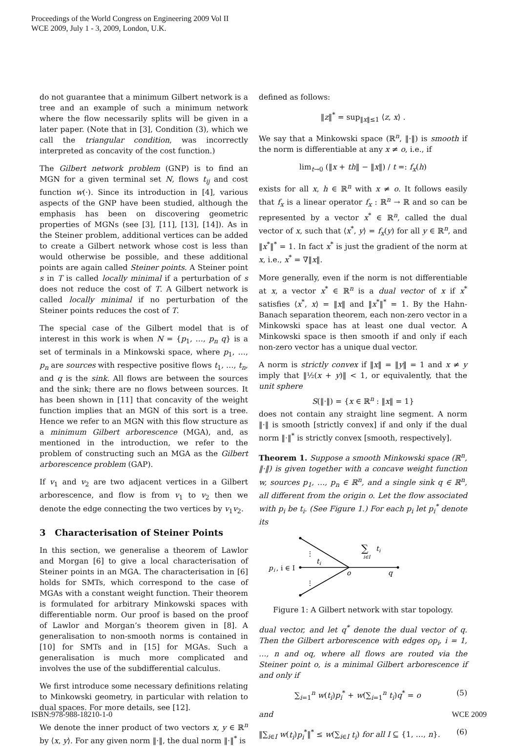Proceedings of the World Congress on Engineering 2009 Vol II
WCE 2009, July 1 - 3, 2009, London, U.K.
do not guarantee that a minimum Gilbert network is a tree and an example of such a minimum network where the flow necessarily splits will be given in a later paper. (Note that in [3], Condition (3), which we call the triangular condition, was incorrectly interpreted as concavity of the cost function.)
The Gilbert network problem (GNP) is to find an MGN for a given terminal set N, flows t<sub>ij</sub> and cost function w(·). Since its introduction in [4], various aspects of the GNP have been studied, although the emphasis has been on discovering geometric properties of MGNs (see [3], [11], [13], [14]). As in the Steiner problem, additional vertices can be added to create a Gilbert network whose cost is less than would otherwise be possible, and these additional points are again called Steiner points. A Steiner point s in T is called locally minimal if a perturbation of s does not reduce the cost of T. A Gilbert network is called locally minimal if no perturbation of the Steiner points reduces the cost of T.
The special case of the Gilbert model that is of interest in this work is when N = {p<sub>1</sub>, …, p<sub>n</sub> q} is a set of terminals in a Minkowski space, where p<sub>1</sub>, …, p<sub>n</sub> are sources with respective positive flows t<sub>1</sub>, …, t<sub>n</sub>, and q is the sink. All flows are between the sources and the sink; there are no flows between sources. It has been shown in [11] that concavity of the weight function implies that an MGN of this sort is a tree. Hence we refer to an MGN with this flow structure as a minimum Gilbert arborescence (MGA), and, as mentioned in the introduction, we refer to the problem of constructing such an MGA as the Gilbert arborescence problem (GAP).
If v<sub>1</sub> and v<sub>2</sub> are two adjacent vertices in a Gilbert arborescence, and flow is from v<sub>1</sub> to v<sub>2</sub> then we denote the edge connecting the two vertices by v<sub>1</sub>v<sub>2</sub>.
3 Characterisation of Steiner Points
In this section, we generalise a theorem of Lawlor and Morgan [6] to give a local characterisation of Steiner points in an MGA. The characterisation in [6] holds for SMTs, which correspond to the case of MGAs with a constant weight function. Their theorem is formulated for arbitrary Minkowski spaces with differentiable norm. Our proof is based on the proof of Lawlor and Morgan’s theorem given in [8]. A generalisation to non-smooth norms is contained in [10] for SMTs and in [15] for MGAs. Such a generalisation is much more complicated and involves the use of the subdifferential calculus.
We first introduce some necessary definitions relating to Minkowski geometry, in particular with relation to dual spaces. For more details, see [12].
We denote the inner product of two vectors x, y ∈ ℝ<sup>n</sup> by ⟨x, y⟩. For any given norm ‖·‖, the dual norm ‖·‖<sup>*</sup> is
defined as follows:
‖z‖<sup>*</sup> = sup<sub>‖x‖≤1</sub> ⟨z, x⟩ .
We say that a Minkowski space (ℝ<sup>n</sup>, ‖·‖) is smooth if the norm is differentiable at any x ≠ o, i.e., if
lim<sub>t→0</sub> (‖x + th‖ − ‖x‖) / t =: f<sub>x</sub>(h)
exists for all x, h ∈ ℝ<sup>n</sup> with x ≠ o. It follows easily that f<sub>x</sub> is a linear operator f<sub>x</sub> : ℝ<sup>n</sup> → ℝ and so can be represented by a vector x<sup>*</sup> ∈ ℝ<sup>n</sup>, called the dual vector of x, such that ⟨x<sup>*</sup>, y⟩ = f<sub>x</sub>(y) for all y ∈ ℝ<sup>n</sup>, and ‖x<sup>*</sup>‖<sup>*</sup> = 1. In fact x<sup>*</sup> is just the gradient of the norm at x, i.e., x<sup>*</sup> = ∇‖x‖.
More generally, even if the norm is not differentiable at x, a vector x<sup>*</sup> ∈ ℝ<sup>n</sup> is a dual vector of x if x<sup>*</sup> satisfies ⟨x<sup>*</sup>, x⟩ = ‖x‖ and ‖x<sup>*</sup>‖<sup>*</sup> = 1. By the Hahn-Banach separation theorem, each non-zero vector in a Minkowski space has at least one dual vector. A Minkowski space is then smooth if and only if each non-zero vector has a unique dual vector.
A norm is strictly convex if ‖x‖ = ‖y‖ = 1 and x ≠ y imply that ‖½(x + y)‖ < 1, or equivalently, that the unit sphere
S(‖·‖) = {x ∈ ℝ<sup>n</sup> : ‖x‖ = 1}
does not contain any straight line segment. A norm ‖·‖ is smooth [strictly convex] if and only if the dual norm ‖·‖<sup>*</sup> is strictly convex [smooth, respectively].
Theorem 1. Suppose a smooth Minkowski space (ℝ<sup>n</sup>, ‖·‖) is given together with a concave weight function w, sources p<sub>1</sub>, …, p<sub>n</sub> ∈ ℝ<sup>n</sup>, and a single sink q ∈ ℝ<sup>n</sup>, all different from the origin o. Let the flow associated with p<sub>i</sub> be t<sub>i</sub>. (See Figure 1.) For each p<sub>i</sub> let p<sub>i</sub><sup>*</sup> denote its
p
i
, i ∈ I
t
i
o
q
∑
t
i
i∈I
⋮
⋮
Figure 1: A Gilbert network with star topology.
dual vector, and let q<sup>*</sup> denote the dual vector of q. Then the Gilbert arborescence with edges op<sub>i</sub>, i = 1, …, n and oq, where all flows are routed via the Steiner point o, is a minimal Gilbert arborescence if and only if
∑<sub>i=1</sub><sup>n</sup> w(t<sub>i</sub>)p<sub>i</sub><sup>*</sup> + w(∑<sub>i=1</sub><sup>n</sup> t<sub>i</sub>)q<sup>*</sup> = o (5)
and
‖∑<sub>i∈I</sub> w(t<sub>i</sub>)p<sub>i</sub><sup>*</sup>‖<sup>*</sup> ≤ w(∑<sub>i∈I</sub> t<sub>i</sub>) for all I ⊆ {1, …, n}. (6)
ISBN:978-988-18210-1-0 WCE 2009